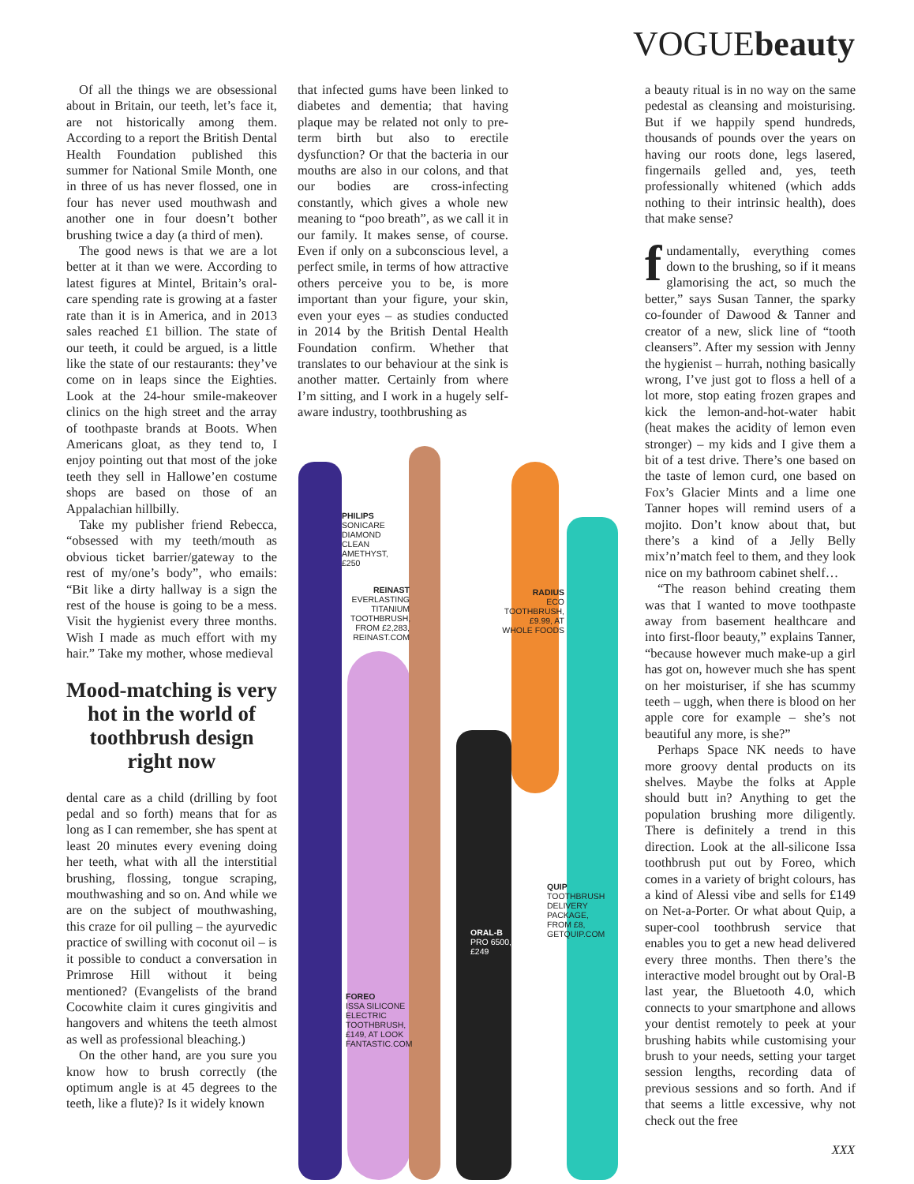VOGUEbeauty
Of all the things we are obsessional about in Britain, our teeth, let’s face it, are not historically among them. According to a report the British Dental Health Foundation published this summer for National Smile Month, one in three of us has never flossed, one in four has never used mouthwash and another one in four doesn’t bother brushing twice a day (a third of men).
The good news is that we are a lot better at it than we were. According to latest figures at Mintel, Britain’s oral-care spending rate is growing at a faster rate than it is in America, and in 2013 sales reached £1 billion. The state of our teeth, it could be argued, is a little like the state of our restaurants: they’ve come on in leaps since the Eighties. Look at the 24-hour smile-makeover clinics on the high street and the array of toothpaste brands at Boots. When Americans gloat, as they tend to, I enjoy pointing out that most of the joke teeth they sell in Hallowe’en costume shops are based on those of an Appalachian hillbilly.
Take my publisher friend Rebecca, “obsessed with my teeth/mouth as obvious ticket barrier/gateway to the rest of my/one’s body”, who emails: “Bit like a dirty hallway is a sign the rest of the house is going to be a mess. Visit the hygienist every three months. Wish I made as much effort with my hair.” Take my mother, whose medieval
Mood-matching is very hot in the world of toothbrush design right now
dental care as a child (drilling by foot pedal and so forth) means that for as long as I can remember, she has spent at least 20 minutes every evening doing her teeth, what with all the interstitial brushing, flossing, tongue scraping, mouthwashing and so on. And while we are on the subject of mouthwashing, this craze for oil pulling – the ayurvedic practice of swilling with coconut oil – is it possible to conduct a conversation in Primrose Hill without it being mentioned? (Evangelists of the brand Cocowhite claim it cures gingivitis and hangovers and whitens the teeth almost as well as professional bleaching.)
On the other hand, are you sure you know how to brush correctly (the optimum angle is at 45 degrees to the teeth, like a flute)? Is it widely known
that infected gums have been linked to diabetes and dementia; that having plaque may be related not only to pre-term birth but also to erectile dysfunction? Or that the bacteria in our mouths are also in our colons, and that our bodies are cross-infecting constantly, which gives a whole new meaning to “poo breath”, as we call it in our family. It makes sense, of course. Even if only on a subconscious level, a perfect smile, in terms of how attractive others perceive you to be, is more important than your figure, your skin, even your eyes – as studies conducted in 2014 by the British Dental Health Foundation confirm. Whether that translates to our behaviour at the sink is another matter. Certainly from where I’m sitting, and I work in a hugely self-aware industry, toothbrushing as
PHILIPS
SONICARE
DIAMOND
CLEAN
AMETHYST,
£250
REINAST
EVERLASTING
TITANIUM
TOOTHBRUSH,
FROM £2,283,
REINAST.COM
RADIUS
ECO
TOOTHBRUSH,
£9.99, AT
WHOLE FOODS
QUIP
TOOTHBRUSH
DELIVERY
PACKAGE,
FROM £8,
GETQUIP.COM
ORAL-B
PRO 6500,
£249
FOREO
ISSA SILICONE
ELECTRIC
TOOTHBRUSH,
£149, AT LOOK
FANTASTIC.COM
a beauty ritual is in no way on the same pedestal as cleansing and moisturising. But if we happily spend hundreds, thousands of pounds over the years on having our roots done, legs lasered, fingernails gelled and, yes, teeth professionally whitened (which adds nothing to their intrinsic health), does that make sense?
fundamentally, everything comes down to the brushing, so if it means glamorising the act, so much the better,” says Susan Tanner, the sparky co-founder of Dawood & Tanner and creator of a new, slick line of “tooth cleansers”. After my session with Jenny the hygienist – hurrah, nothing basically wrong, I’ve just got to floss a hell of a lot more, stop eating frozen grapes and kick the lemon-and-hot-water habit (heat makes the acidity of lemon even stronger) – my kids and I give them a bit of a test drive. There’s one based on the taste of lemon curd, one based on Fox’s Glacier Mints and a lime one Tanner hopes will remind users of a mojito. Don’t know about that, but there’s a kind of a Jelly Belly mix’n’match feel to them, and they look nice on my bathroom cabinet shelf…
“The reason behind creating them was that I wanted to move toothpaste away from basement healthcare and into first-floor beauty,” explains Tanner, “because however much make-up a girl has got on, however much she has spent on her moisturiser, if she has scummy teeth – uggh, when there is blood on her apple core for example – she’s not beautiful any more, is she?”
Perhaps Space NK needs to have more groovy dental products on its shelves. Maybe the folks at Apple should butt in? Anything to get the population brushing more diligently. There is definitely a trend in this direction. Look at the all-silicone Issa toothbrush put out by Foreo, which comes in a variety of bright colours, has a kind of Alessi vibe and sells for £149 on Net-a-Porter. Or what about Quip, a super-cool toothbrush service that enables you to get a new head delivered every three months. Then there’s the interactive model brought out by Oral-B last year, the Bluetooth 4.0, which connects to your smartphone and allows your dentist remotely to peek at your brushing habits while customising your brush to your needs, setting your target session lengths, recording data of previous sessions and so forth. And if that seems a little excessive, why not check out the free
XXX